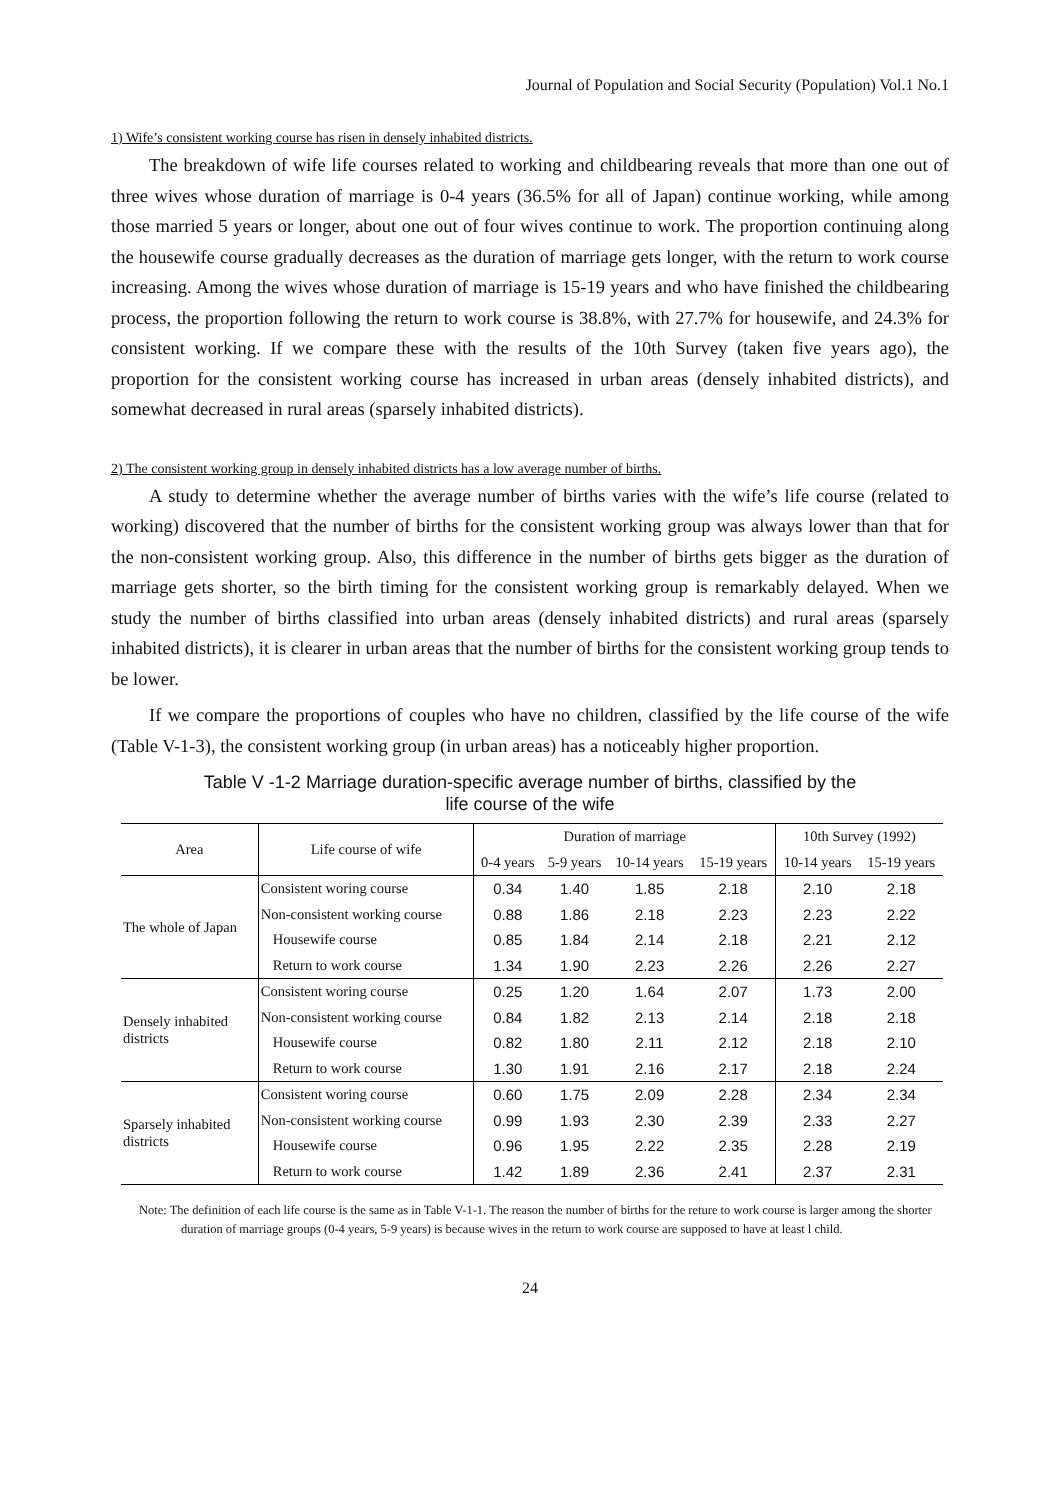Journal of Population and Social Security (Population) Vol.1 No.1
1) Wife’s consistent working course has risen in densely inhabited districts.
The breakdown of wife life courses related to working and childbearing reveals that more than one out of three wives whose duration of marriage is 0-4 years (36.5% for all of Japan) continue working, while among those married 5 years or longer, about one out of four wives continue to work. The proportion continuing along the housewife course gradually decreases as the duration of marriage gets longer, with the return to work course increasing. Among the wives whose duration of marriage is 15-19 years and who have finished the childbearing process, the proportion following the return to work course is 38.8%, with 27.7% for housewife, and 24.3% for consistent working. If we compare these with the results of the 10th Survey (taken five years ago), the proportion for the consistent working course has increased in urban areas (densely inhabited districts), and somewhat decreased in rural areas (sparsely inhabited districts).
2) The consistent working group in densely inhabited districts has a low average number of births.
A study to determine whether the average number of births varies with the wife’s life course (related to working) discovered that the number of births for the consistent working group was always lower than that for the non-consistent working group. Also, this difference in the number of births gets bigger as the duration of marriage gets shorter, so the birth timing for the consistent working group is remarkably delayed. When we study the number of births classified into urban areas (densely inhabited districts) and rural areas (sparsely inhabited districts), it is clearer in urban areas that the number of births for the consistent working group tends to be lower.
If we compare the proportions of couples who have no children, classified by the life course of the wife (Table V-1-3), the consistent working group (in urban areas) has a noticeably higher proportion.
Table V -1-2 Marriage duration-specific average number of births, classified by the
life course of the wife
| Area | Life course of wife | Duration of marriage | | | | 10th Survey (1992) | |
| --- | --- | --- | --- | --- | --- | --- | --- |
| | | 0-4 years | 5-9 years | 10-14 years | 15-19 years | 10-14 years | 15-19 years |
| The whole of Japan | Consistent woring course | 0.34 | 1.40 | 1.85 | 2.18 | 2.10 | 2.18 |
| | Non-consistent working course | 0.88 | 1.86 | 2.18 | 2.23 | 2.23 | 2.22 |
| | Housewife course | 0.85 | 1.84 | 2.14 | 2.18 | 2.21 | 2.12 |
| | Return to work course | 1.34 | 1.90 | 2.23 | 2.26 | 2.26 | 2.27 |
| Densely inhabited districts | Consistent woring course | 0.25 | 1.20 | 1.64 | 2.07 | 1.73 | 2.00 |
| | Non-consistent working course | 0.84 | 1.82 | 2.13 | 2.14 | 2.18 | 2.18 |
| | Housewife course | 0.82 | 1.80 | 2.11 | 2.12 | 2.18 | 2.10 |
| | Return to work course | 1.30 | 1.91 | 2.16 | 2.17 | 2.18 | 2.24 |
| Sparsely inhabited districts | Consistent woring course | 0.60 | 1.75 | 2.09 | 2.28 | 2.34 | 2.34 |
| | Non-consistent working course | 0.99 | 1.93 | 2.30 | 2.39 | 2.33 | 2.27 |
| | Housewife course | 0.96 | 1.95 | 2.22 | 2.35 | 2.28 | 2.19 |
| | Return to work course | 1.42 | 1.89 | 2.36 | 2.41 | 2.37 | 2.31 |
Note: The definition of each life course is the same as in Table V-1-1. The reason the number of births for the reture to work course is larger among the shorter duration of marriage groups (0-4 years, 5-9 years) is because wives in the return to work course are supposed to have at least l child.
24